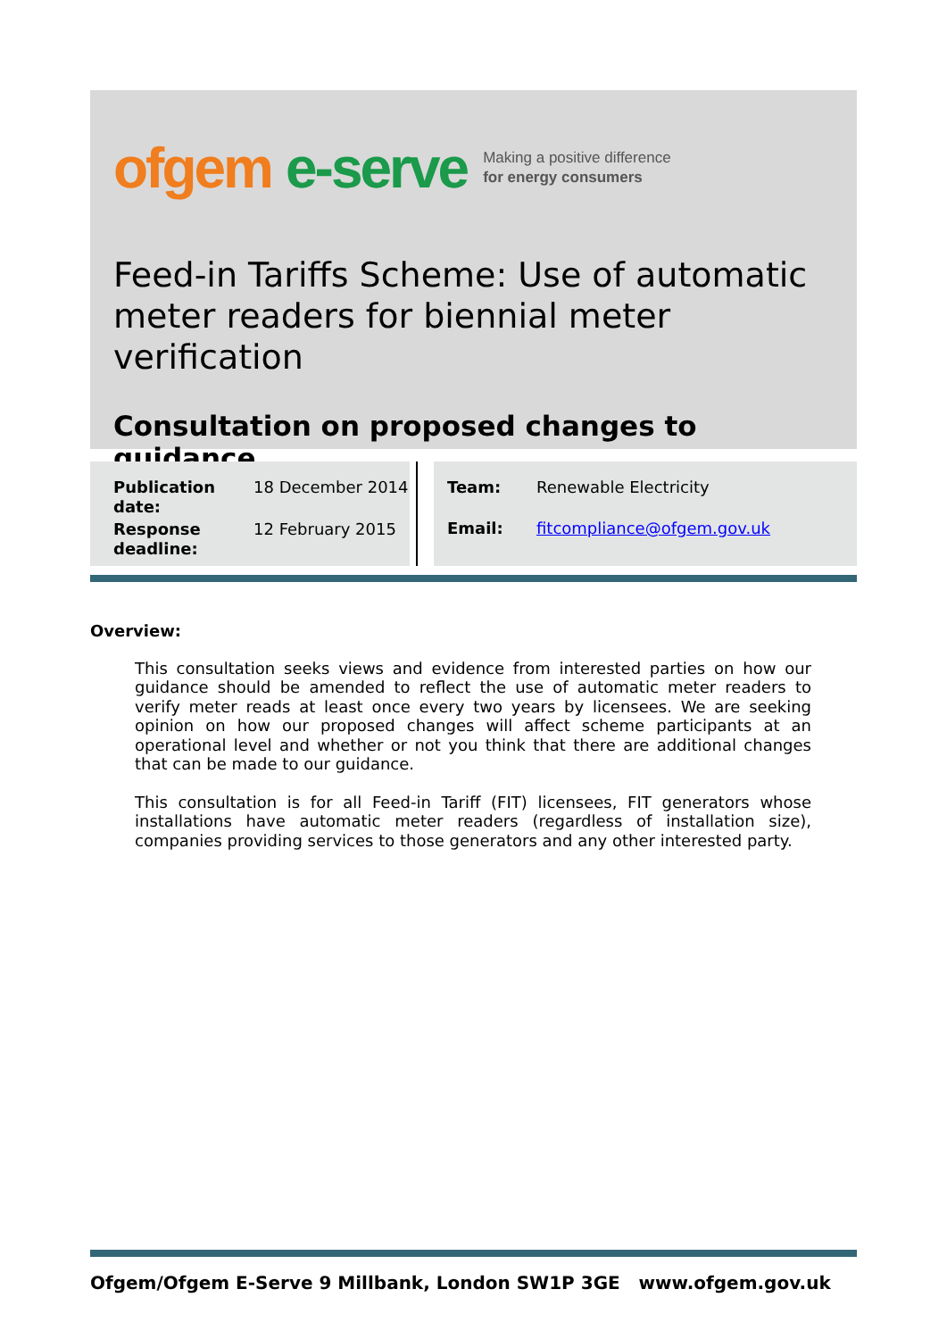ofgem e-serve Making a positive difference
for energy consumers
Feed-in Tariffs Scheme: Use of automatic meter readers for biennial meter verification
Consultation on proposed changes to guidance
| Publication date: | 18 December 2014 |
| Response deadline: | 12 February 2015 |
| Team: | Renewable Electricity |
| Email: | fitcompliance@ofgem.gov.uk |
Overview:
This consultation seeks views and evidence from interested parties on how our guidance should be amended to reflect the use of automatic meter readers to verify meter reads at least once every two years by licensees. We are seeking opinion on how our proposed changes will affect scheme participants at an operational level and whether or not you think that there are additional changes that can be made to our guidance.
This consultation is for all Feed-in Tariff (FIT) licensees, FIT generators whose installations have automatic meter readers (regardless of installation size), companies providing services to those generators and any other interested party.
Ofgem/Ofgem E-Serve 9 Millbank, London SW1P 3GE www.ofgem.gov.uk